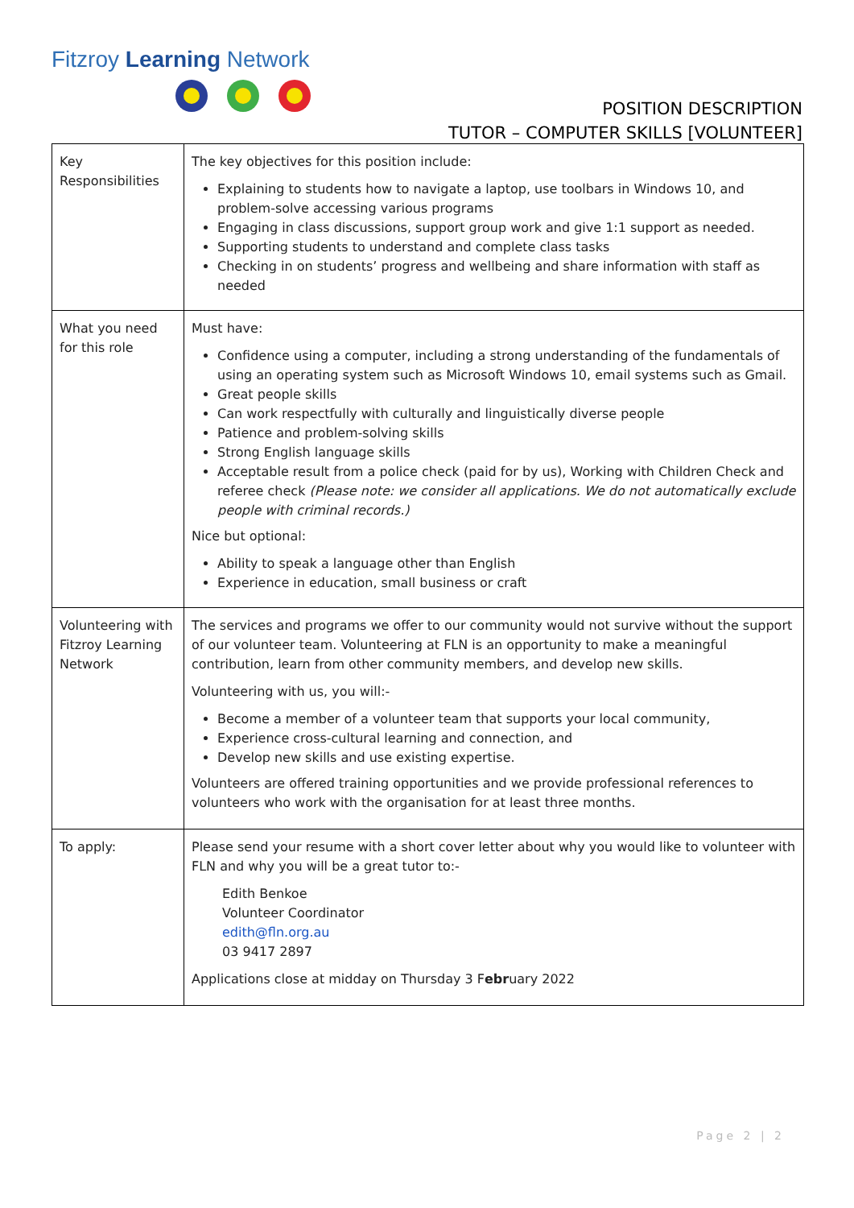Fitzroy Learning Network
POSITION DESCRIPTION
TUTOR – COMPUTER SKILLS [VOLUNTEER]
| Key Responsibilities | The key objectives for this position include: Explaining to students how to navigate a laptop, use toolbars in Windows 10, and problem-solve accessing various programs Engaging in class discussions, support group work and give 1:1 support as needed. Supporting students to understand and complete class tasks Checking in on students’ progress and wellbeing and share information with staff as needed |
| What you need for this role | Must have: Confidence using a computer, including a strong understanding of the fundamentals of using an operating system such as Microsoft Windows 10, email systems such as Gmail. Great people skills Can work respectfully with culturally and linguistically diverse people Patience and problem-solving skills Strong English language skills Acceptable result from a police check (paid for by us), Working with Children Check and referee check (Please note: we consider all applications. We do not automatically exclude people with criminal records.) Nice but optional: Ability to speak a language other than English Experience in education, small business or craft |
| Volunteering with Fitzroy Learning Network | The services and programs we offer to our community would not survive without the support of our volunteer team. Volunteering at FLN is an opportunity to make a meaningful contribution, learn from other community members, and develop new skills. Volunteering with us, you will:- Become a member of a volunteer team that supports your local community, Experience cross-cultural learning and connection, and Develop new skills and use existing expertise. Volunteers are offered training opportunities and we provide professional references to volunteers who work with the organisation for at least three months. |
| To apply: | Please send your resume with a short cover letter about why you would like to volunteer with FLN and why you will be a great tutor to:- Edith Benkoe Volunteer Coordinator edith@fln.org.au 03 9417 2897 Applications close at midday on Thursday 3 F ebr uary 2022 |
Page 2 | 2